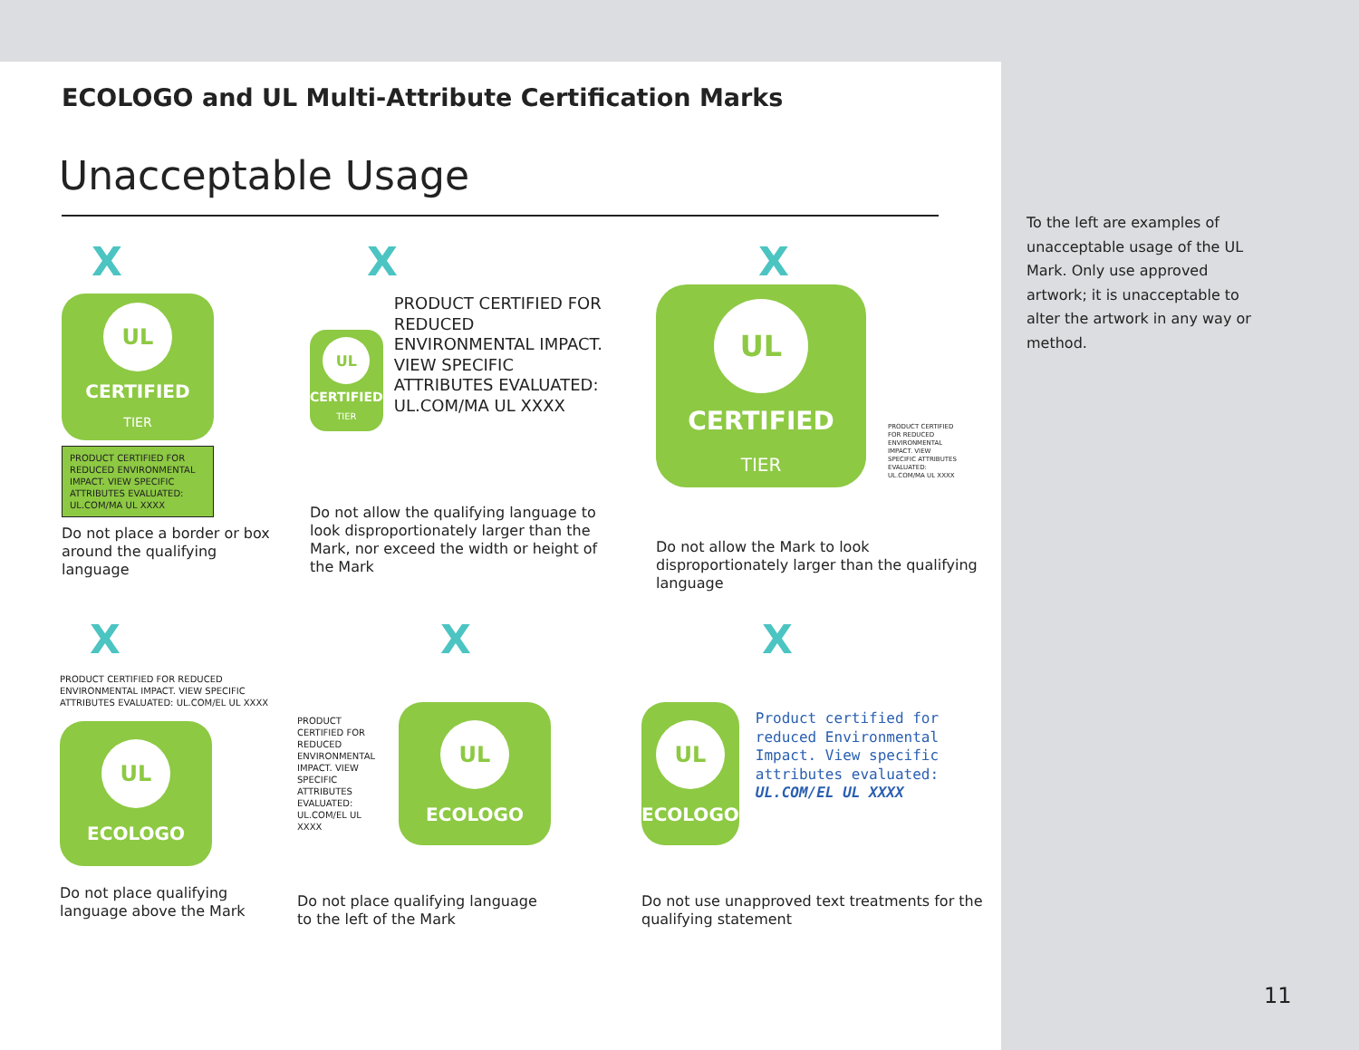ECOLOGO and UL Multi-Attribute Certification Marks
Unacceptable Usage
X
UL
CERTIFIED
TIER
PRODUCT CERTIFIED FOR REDUCED ENVIRONMENTAL IMPACT. VIEW SPECIFIC ATTRIBUTES EVALUATED: UL.COM/MA UL XXXX
Do not place a border or box around the qualifying language
X
UL
CERTIFIED
TIER
PRODUCT CERTIFIED FOR REDUCED ENVIRONMENTAL IMPACT. VIEW SPECIFIC ATTRIBUTES EVALUATED: UL.COM/MA UL XXXX
Do not allow the qualifying language to look disproportionately larger than the Mark, nor exceed the width or height of the Mark
X
UL
CERTIFIED
TIER
PRODUCT CERTIFIED FOR REDUCED ENVIRONMENTAL IMPACT. VIEW SPECIFIC ATTRIBUTES EVALUATED: UL.COM/MA UL XXXX
Do not allow the Mark to look disproportionately larger than the qualifying language
X
PRODUCT CERTIFIED FOR REDUCED ENVIRONMENTAL IMPACT. VIEW SPECIFIC ATTRIBUTES EVALUATED: UL.COM/EL UL XXXX
UL
ECOLOGO
Do not place qualifying language above the Mark
X
PRODUCT CERTIFIED FOR REDUCED ENVIRONMENTAL IMPACT. VIEW SPECIFIC ATTRIBUTES EVALUATED: UL.COM/EL UL XXXX
UL
ECOLOGO
Do not place qualifying language to the left of the Mark
X
UL
ECOLOGO
Product certified for reduced Environmental Impact. View specific attributes evaluated: UL.COM/EL UL XXXX
Do not use unapproved text treatments for the qualifying statement
To the left are examples of unacceptable usage of the UL Mark. Only use approved artwork; it is unacceptable to alter the artwork in any way or method.
11